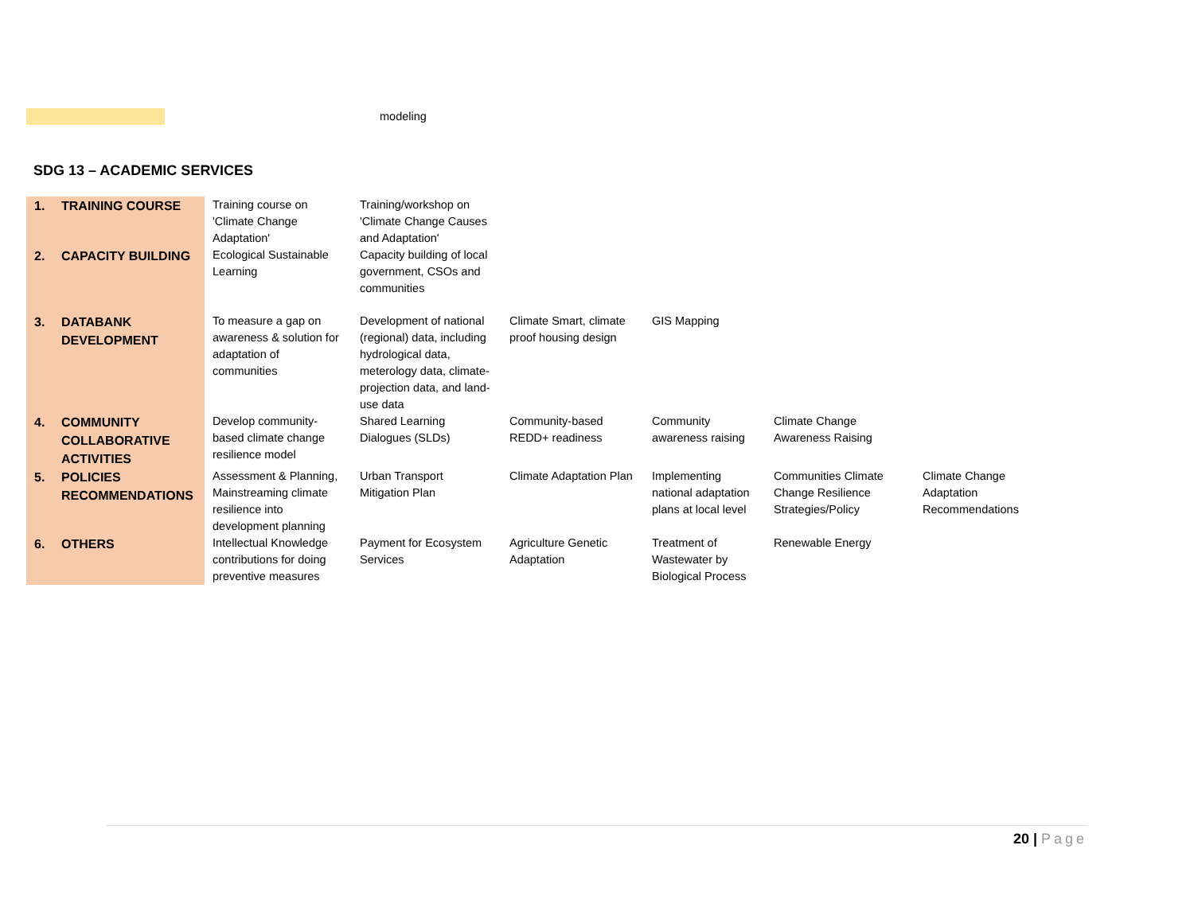modeling
SDG 13 – ACADEMIC SERVICES
| 1. TRAINING COURSE | Training course on 'Climate Change Adaptation' | Training/workshop on 'Climate Change Causes and Adaptation' | | | | |
| 2. CAPACITY BUILDING | Ecological Sustainable Learning | Capacity building of local government, CSOs and communities | | | | |
| 3. DATABANK DEVELOPMENT | To measure a gap on awareness & solution for adaptation of communities | Development of national (regional) data, including hydrological data, meterology data, climate-projection data, and land-use data | Climate Smart, climate proof housing design | GIS Mapping | | |
| 4. COMMUNITY COLLABORATIVE ACTIVITIES | Develop community-based climate change resilience model | Shared Learning Dialogues (SLDs) | Community-based REDD+ readiness | Community awareness raising | Climate Change Awareness Raising | |
| 5. POLICIES RECOMMENDATIONS | Assessment & Planning, Mainstreaming climate resilience into development planning | Urban Transport Mitigation Plan | Climate Adaptation Plan | Implementing national adaptation plans at local level | Communities Climate Change Resilience Strategies/Policy | Climate Change Adaptation Recommendations |
| 6. OTHERS | Intellectual Knowledge contributions for doing preventive measures | Payment for Ecosystem Services | Agriculture Genetic Adaptation | Treatment of Wastewater by Biological Process | Renewable Energy | |
20 | Page